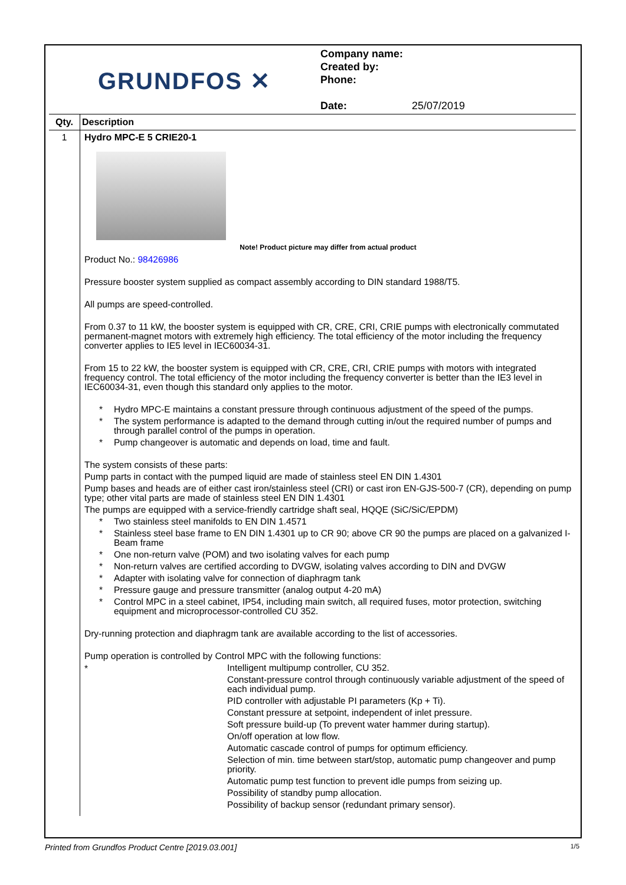GRUNDFOS ✕
Company name:
Created by:
Phone:
Date: 25/07/2019
| Qty. | Description |
| --- | --- |
| 1 | Hydro MPC-E 5 CRIE20-1 Note! Product picture may differ from actual product Product No.: 98426986 Pressure booster system supplied as compact assembly according to DIN standard 1988/T5. All pumps are speed-controlled. From 0.37 to 11 kW, the booster system is equipped with CR, CRE, CRI, CRIE pumps with electronically commutated permanent-magnet motors with extremely high efficiency. The total efficiency of the motor including the frequency converter applies to IE5 level in IEC60034-31. From 15 to 22 kW, the booster system is equipped with CR, CRE, CRI, CRIE pumps with motors with integrated frequency control. The total efficiency of the motor including the frequency converter is better than the IE3 level in IEC60034-31, even though this standard only applies to the motor. * Hydro MPC-E maintains a constant pressure through continuous adjustment of the speed of the pumps. * The system performance is adapted to the demand through cutting in/out the required number of pumps and through parallel control of the pumps in operation. * Pump changeover is automatic and depends on load, time and fault. The system consists of these parts: Pump parts in contact with the pumped liquid are made of stainless steel EN DIN 1.4301 Pump bases and heads are of either cast iron/stainless steel (CRI) or cast iron EN-GJS-500-7 (CR), depending on pump type; other vital parts are made of stainless steel EN DIN 1.4301 The pumps are equipped with a service-friendly cartridge shaft seal, HQQE (SiC/SiC/EPDM) * Two stainless steel manifolds to EN DIN 1.4571 * Stainless steel base frame to EN DIN 1.4301 up to CR 90; above CR 90 the pumps are placed on a galvanized I-Beam frame * One non-return valve (POM) and two isolating valves for each pump * Non-return valves are certified according to DVGW, isolating valves according to DIN and DVGW * Adapter with isolating valve for connection of diaphragm tank * Pressure gauge and pressure transmitter (analog output 4-20 mA) * Control MPC in a steel cabinet, IP54, including main switch, all required fuses, motor protection, switching equipment and microprocessor-controlled CU 352. Dry-running protection and diaphragm tank are available according to the list of accessories. Pump operation is controlled by Control MPC with the following functions: * Intelligent multipump controller, CU 352. Constant-pressure control through continuously variable adjustment of the speed of each individual pump. PID controller with adjustable PI parameters (Kp + Ti). Constant pressure at setpoint, independent of inlet pressure. Soft pressure build-up (To prevent water hammer during startup). On/off operation at low flow. Automatic cascade control of pumps for optimum efficiency. Selection of min. time between start/stop, automatic pump changeover and pump priority. Automatic pump test function to prevent idle pumps from seizing up. Possibility of standby pump allocation. Possibility of backup sensor (redundant primary sensor). |
Printed from Grundfos Product Centre [2019.03.001] 1/5